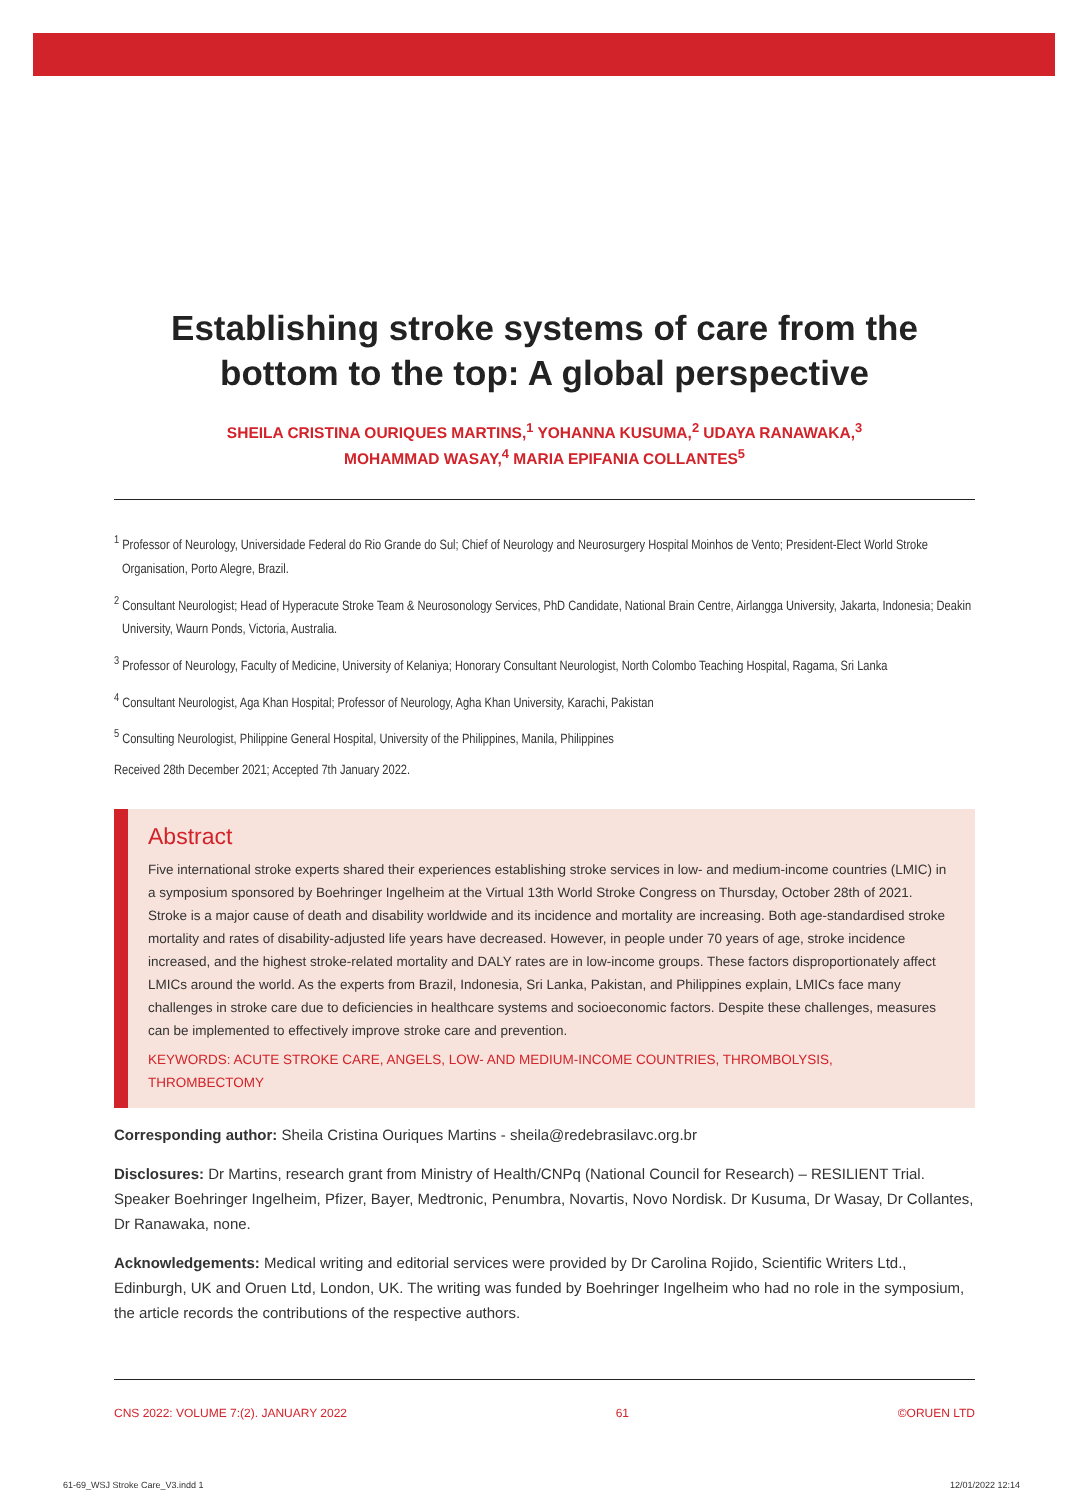Establishing stroke systems of care from the bottom to the top: A global perspective
SHEILA CRISTINA OURIQUES MARTINS,<sup>1</sup> YOHANNA KUSUMA,<sup>2</sup> UDAYA RANAWAKA,<sup>3</sup>
MOHAMMAD WASAY,<sup>4</sup> MARIA EPIFANIA COLLANTES<sup>5</sup>
<sup>1</sup> Professor of Neurology, Universidade Federal do Rio Grande do Sul; Chief of Neurology and Neurosurgery Hospital Moinhos de Vento; President-Elect World Stroke Organisation, Porto Alegre, Brazil.
<sup>2</sup> Consultant Neurologist; Head of Hyperacute Stroke Team & Neurosonology Services, PhD Candidate, National Brain Centre, Airlangga University, Jakarta, Indonesia; Deakin University, Waurn Ponds, Victoria, Australia.
<sup>3</sup> Professor of Neurology, Faculty of Medicine, University of Kelaniya; Honorary Consultant Neurologist, North Colombo Teaching Hospital, Ragama, Sri Lanka
<sup>4</sup> Consultant Neurologist, Aga Khan Hospital; Professor of Neurology, Agha Khan University, Karachi, Pakistan
<sup>5</sup> Consulting Neurologist, Philippine General Hospital, University of the Philippines, Manila, Philippines
Received 28th December 2021; Accepted 7th January 2022.
Abstract
Five international stroke experts shared their experiences establishing stroke services in low- and medium-income countries (LMIC) in a symposium sponsored by Boehringer Ingelheim at the Virtual 13th World Stroke Congress on Thursday, October 28th of 2021. Stroke is a major cause of death and disability worldwide and its incidence and mortality are increasing. Both age-standardised stroke mortality and rates of disability-adjusted life years have decreased. However, in people under 70 years of age, stroke incidence increased, and the highest stroke-related mortality and DALY rates are in low-income groups. These factors disproportionately affect LMICs around the world. As the experts from Brazil, Indonesia, Sri Lanka, Pakistan, and Philippines explain, LMICs face many challenges in stroke care due to deficiencies in healthcare systems and socioeconomic factors. Despite these challenges, measures can be implemented to effectively improve stroke care and prevention.
KEYWORDS: ACUTE STROKE CARE, ANGELS, LOW- AND MEDIUM-INCOME COUNTRIES, THROMBOLYSIS, THROMBECTOMY
Corresponding author: Sheila Cristina Ouriques Martins - sheila@redebrasilavc.org.br
Disclosures: Dr Martins, research grant from Ministry of Health/CNPq (National Council for Research) – RESILIENT Trial. Speaker Boehringer Ingelheim, Pfizer, Bayer, Medtronic, Penumbra, Novartis, Novo Nordisk. Dr Kusuma, Dr Wasay, Dr Collantes, Dr Ranawaka, none.
Acknowledgements: Medical writing and editorial services were provided by Dr Carolina Rojido, Scientific Writers Ltd., Edinburgh, UK and Oruen Ltd, London, UK. The writing was funded by Boehringer Ingelheim who had no role in the symposium, the article records the contributions of the respective authors.
CNS 2022: VOLUME 7:(2). JANUARY 2022 61 ©ORUEN LTD
61-69_WSJ Stroke Care_V3.indd 1
12/01/2022 12:14